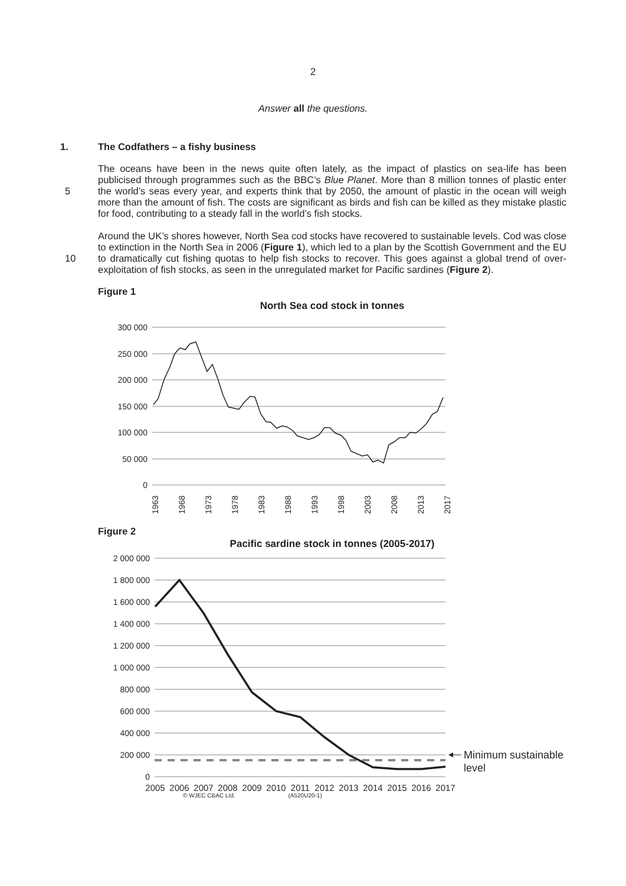2
Answer all the questions.
1. The Codfathers – a fishy business
5 The oceans have been in the news quite often lately, as the impact of plastics on sea-life has been publicised through programmes such as the BBC’s Blue Planet. More than 8 million tonnes of plastic enter the world’s seas every year, and experts think that by 2050, the amount of plastic in the ocean will weigh more than the amount of fish. The costs are significant as birds and fish can be killed as they mistake plastic for food, contributing to a steady fall in the world’s fish stocks.
10 Around the UK’s shores however, North Sea cod stocks have recovered to sustainable levels. Cod was close to extinction in the North Sea in 2006 (Figure 1), which led to a plan by the Scottish Government and the EU to dramatically cut fishing quotas to help fish stocks to recover. This goes against a global trend of over-exploitation of fish stocks, as seen in the unregulated market for Pacific sardines (Figure 2).
Figure 1
North Sea cod stock in tonnes
300 000
250 000
200 000
150 000
100 000
50 000
0
1963
1968
1973
1978
1983
1988
1993
1998
2003
2008
2013
2017
Figure 2
Pacific sardine stock in tonnes (2005-2017)
2 000 000
1 800 000
1 600 000
1 400 000
1 200 000
1 000 000
800 000
600 000
400 000
200 000
0
Minimum sustainable
level
2005
2006
2007
2008
2009
2010
2011
2012
2013
2014
2015
2016
2017
© WJEC CBAC Ltd. (A520U20-1)